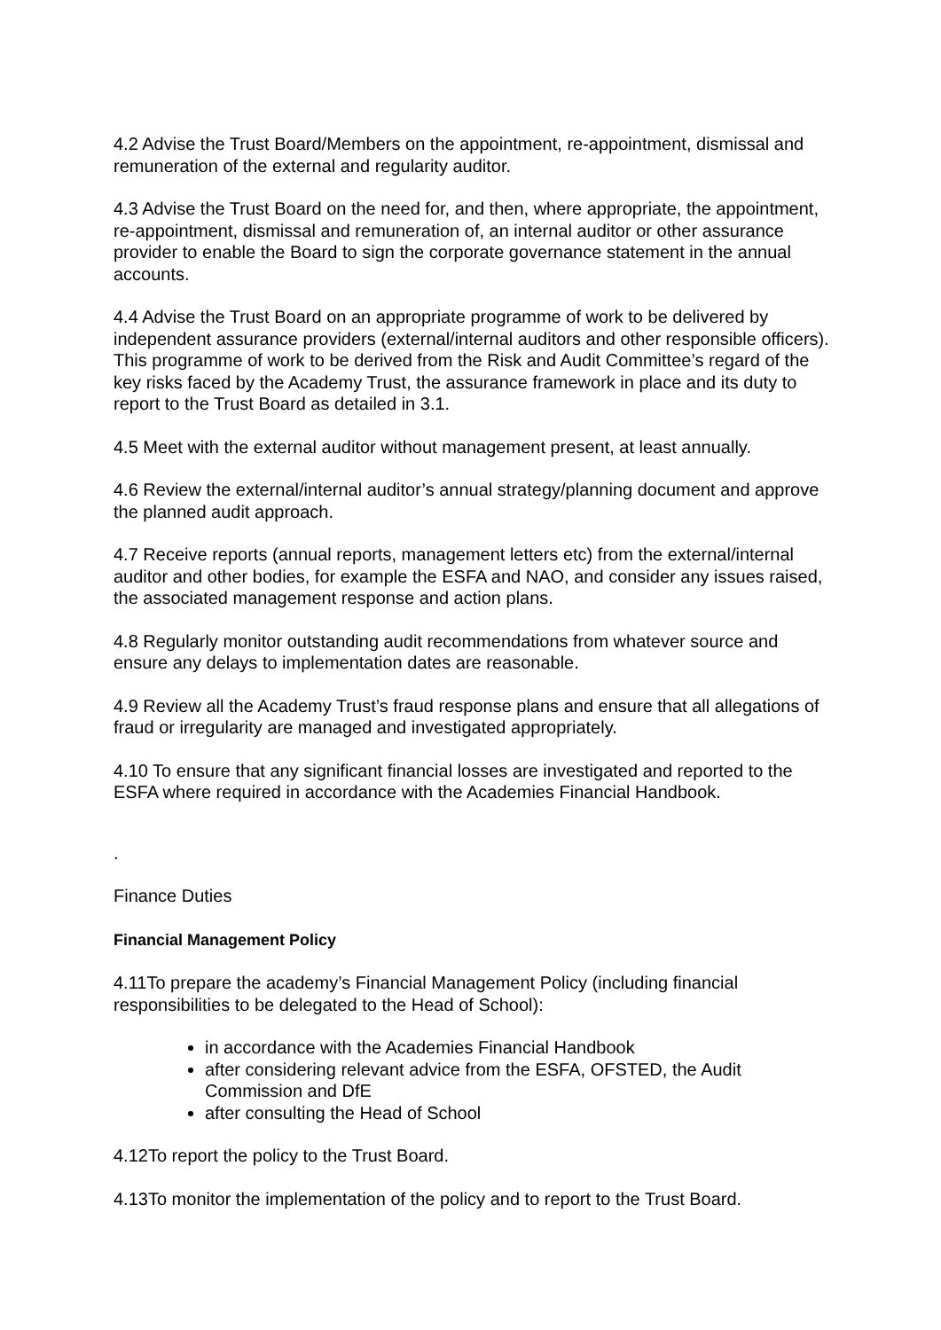4.2 Advise the Trust Board/Members on the appointment, re-appointment, dismissal and remuneration of the external and regularity auditor.
4.3 Advise the Trust Board on the need for, and then, where appropriate, the appointment, re-appointment, dismissal and remuneration of, an internal auditor or other assurance provider to enable the Board to sign the corporate governance statement in the annual accounts.
4.4 Advise the Trust Board on an appropriate programme of work to be delivered by independent assurance providers (external/internal auditors and other responsible officers). This programme of work to be derived from the Risk and Audit Committee’s regard of the key risks faced by the Academy Trust, the assurance framework in place and its duty to report to the Trust Board as detailed in 3.1.
4.5 Meet with the external auditor without management present, at least annually.
4.6 Review the external/internal auditor’s annual strategy/planning document and approve the planned audit approach.
4.7 Receive reports (annual reports, management letters etc) from the external/internal auditor and other bodies, for example the ESFA and NAO, and consider any issues raised, the associated management response and action plans.
4.8 Regularly monitor outstanding audit recommendations from whatever source and ensure any delays to implementation dates are reasonable.
4.9 Review all the Academy Trust’s fraud response plans and ensure that all allegations of fraud or irregularity are managed and investigated appropriately.
4.10 To ensure that any significant financial losses are investigated and reported to the ESFA where required in accordance with the Academies Financial Handbook.
.
Finance Duties
Financial Management Policy
4.11To prepare the academy’s Financial Management Policy (including financial responsibilities to be delegated to the Head of School):
in accordance with the Academies Financial Handbook
after considering relevant advice from the ESFA, OFSTED, the Audit Commission and DfE
after consulting the Head of School
4.12To report the policy to the Trust Board.
4.13To monitor the implementation of the policy and to report to the Trust Board.